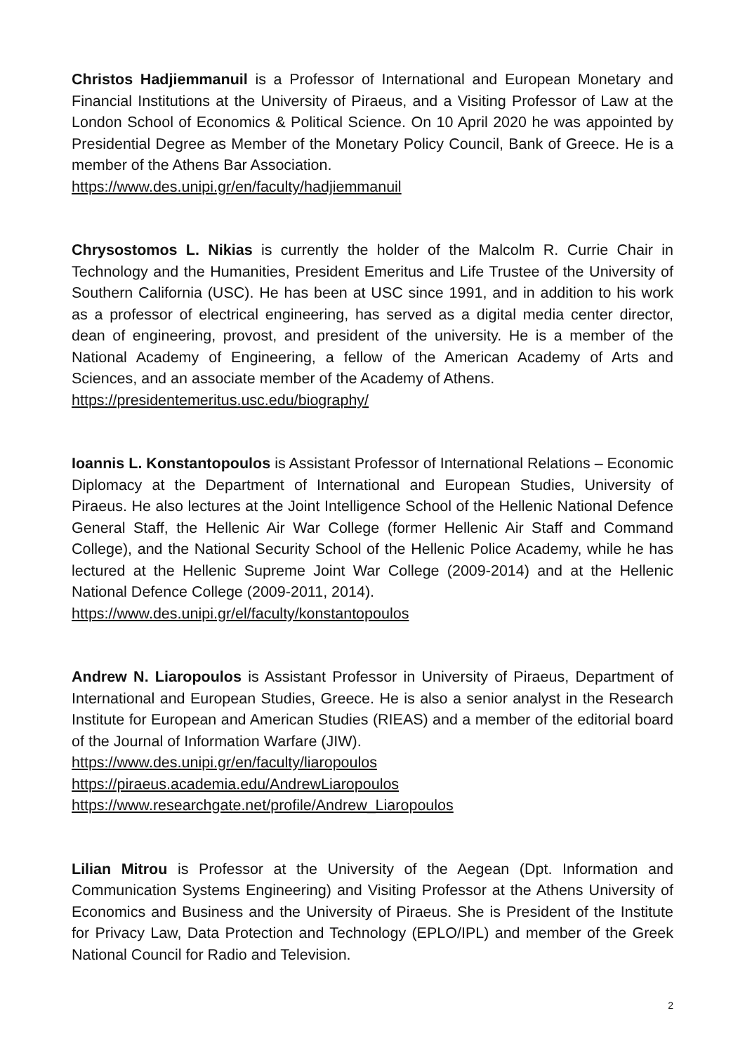Christos Hadjiemmanuil is a Professor of International and European Monetary and Financial Institutions at the University of Piraeus, and a Visiting Professor of Law at the London School of Economics & Political Science. On 10 April 2020 he was appointed by Presidential Degree as Member of the Monetary Policy Council, Bank of Greece. He is a member of the Athens Bar Association.
https://www.des.unipi.gr/en/faculty/hadjiemmanuil
Chrysostomos L. Nikias is currently the holder of the Malcolm R. Currie Chair in Technology and the Humanities, President Emeritus and Life Trustee of the University of Southern California (USC). He has been at USC since 1991, and in addition to his work as a professor of electrical engineering, has served as a digital media center director, dean of engineering, provost, and president of the university. He is a member of the National Academy of Engineering, a fellow of the American Academy of Arts and Sciences, and an associate member of the Academy of Athens.
https://presidentemeritus.usc.edu/biography/
Ioannis L. Konstantopoulos is Assistant Professor of International Relations – Economic Diplomacy at the Department of International and European Studies, University of Piraeus. He also lectures at the Joint Intelligence School of the Hellenic National Defence General Staff, the Hellenic Air War College (former Hellenic Air Staff and Command College), and the National Security School of the Hellenic Police Academy, while he has lectured at the Hellenic Supreme Joint War College (2009-2014) and at the Hellenic National Defence College (2009-2011, 2014).
https://www.des.unipi.gr/el/faculty/konstantopoulos
Andrew N. Liaropoulos is Assistant Professor in University of Piraeus, Department of International and European Studies, Greece. He is also a senior analyst in the Research Institute for European and American Studies (RIEAS) and a member of the editorial board of the Journal of Information Warfare (JIW).
https://www.des.unipi.gr/en/faculty/liaropoulos
https://piraeus.academia.edu/AndrewLiaropoulos
https://www.researchgate.net/profile/Andrew_Liaropoulos
Lilian Mitrou is Professor at the University of the Aegean (Dpt. Information and Communication Systems Engineering) and Visiting Professor at the Athens University of Economics and Business and the University of Piraeus. She is President of the Institute for Privacy Law, Data Protection and Technology (EPLO/IPL) and member of the Greek National Council for Radio and Television.
2